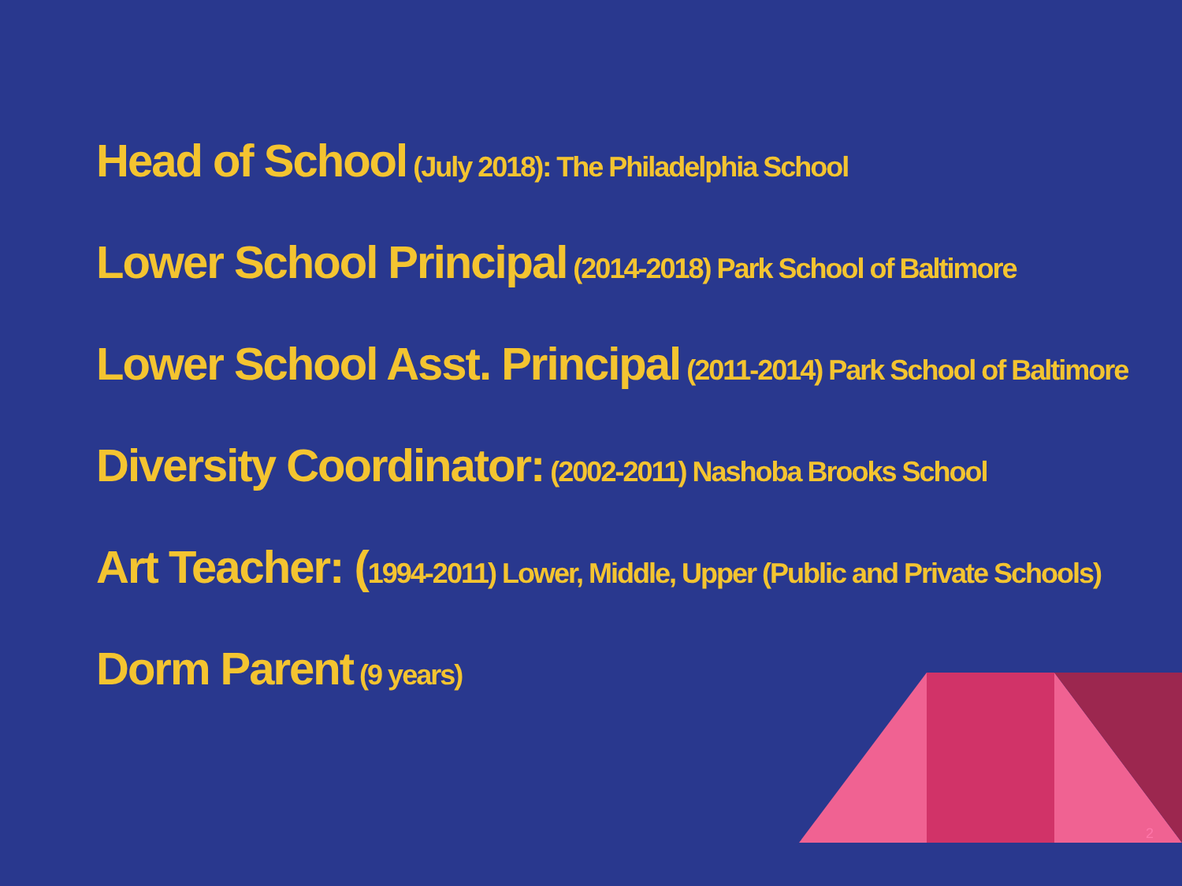Head of School (July 2018): The Philadelphia School
Lower School Principal (2014-2018) Park School of Baltimore
Lower School Asst. Principal (2011-2014) Park School of Baltimore
Diversity Coordinator: (2002-2011) Nashoba Brooks School
Art Teacher: (1994-2011) Lower, Middle, Upper (Public and Private Schools)
Dorm Parent (9 years)
2